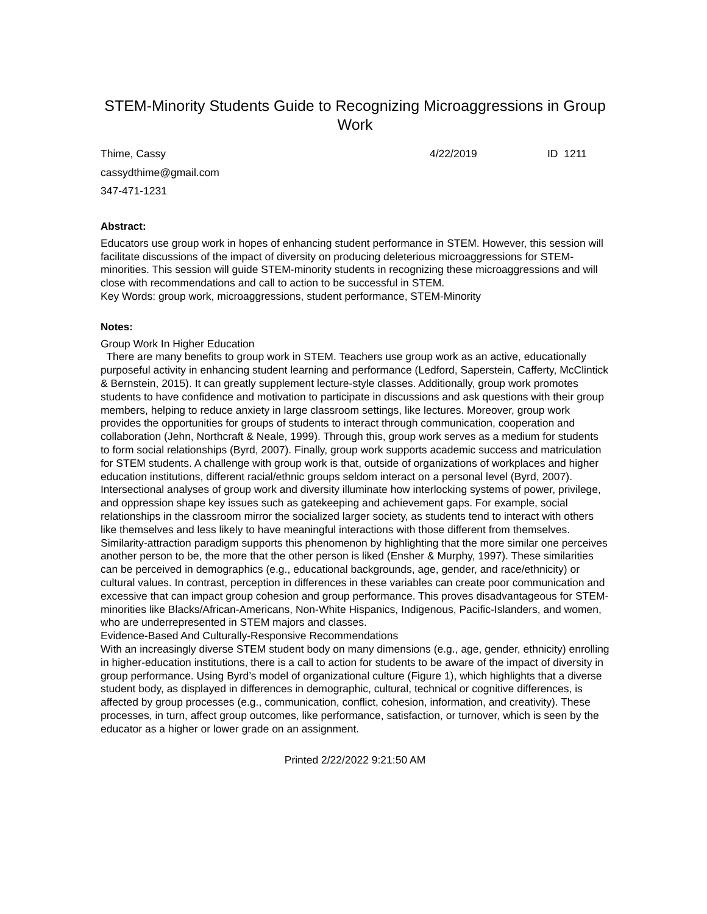STEM-Minority Students Guide to Recognizing Microaggressions in Group Work
Thime, Cassy 4/22/2019 ID 1211
cassydthime@gmail.com
347-471-1231
Abstract:
Educators use group work in hopes of enhancing student performance in STEM. However, this session will facilitate discussions of the impact of diversity on producing deleterious microaggressions for STEM-minorities. This session will guide STEM-minority students in recognizing these microaggressions and will close with recommendations and call to action to be successful in STEM.
Key Words: group work, microaggressions, student performance, STEM-Minority
Notes:
Group Work In Higher Education
There are many benefits to group work in STEM. Teachers use group work as an active, educationally purposeful activity in enhancing student learning and performance (Ledford, Saperstein, Cafferty, McClintick & Bernstein, 2015). It can greatly supplement lecture-style classes. Additionally, group work promotes students to have confidence and motivation to participate in discussions and ask questions with their group members, helping to reduce anxiety in large classroom settings, like lectures. Moreover, group work provides the opportunities for groups of students to interact through communication, cooperation and collaboration (Jehn, Northcraft & Neale, 1999). Through this, group work serves as a medium for students to form social relationships (Byrd, 2007). Finally, group work supports academic success and matriculation for STEM students. A challenge with group work is that, outside of organizations of workplaces and higher education institutions, different racial/ethnic groups seldom interact on a personal level (Byrd, 2007). Intersectional analyses of group work and diversity illuminate how interlocking systems of power, privilege, and oppression shape key issues such as gatekeeping and achievement gaps. For example, social relationships in the classroom mirror the socialized larger society, as students tend to interact with others like themselves and less likely to have meaningful interactions with those different from themselves. Similarity-attraction paradigm supports this phenomenon by highlighting that the more similar one perceives another person to be, the more that the other person is liked (Ensher & Murphy, 1997). These similarities can be perceived in demographics (e.g., educational backgrounds, age, gender, and race/ethnicity) or cultural values. In contrast, perception in differences in these variables can create poor communication and excessive that can impact group cohesion and group performance. This proves disadvantageous for STEM-minorities like Blacks/African-Americans, Non-White Hispanics, Indigenous, Pacific-Islanders, and women, who are underrepresented in STEM majors and classes.
Evidence-Based And Culturally-Responsive Recommendations
With an increasingly diverse STEM student body on many dimensions (e.g., age, gender, ethnicity) enrolling in higher-education institutions, there is a call to action for students to be aware of the impact of diversity in group performance. Using Byrd’s model of organizational culture (Figure 1), which highlights that a diverse student body, as displayed in differences in demographic, cultural, technical or cognitive differences, is affected by group processes (e.g., communication, conflict, cohesion, information, and creativity). These processes, in turn, affect group outcomes, like performance, satisfaction, or turnover, which is seen by the educator as a higher or lower grade on an assignment.
Printed 2/22/2022 9:21:50 AM